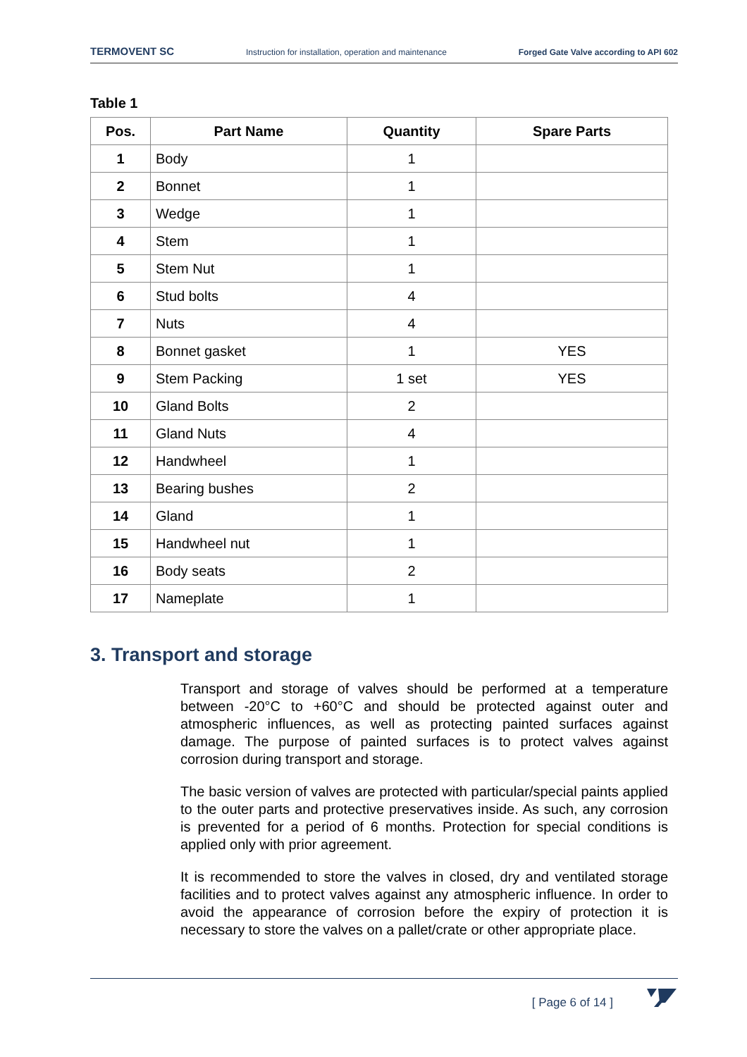TERMOVENT SC Instruction for installation, operation and maintenance Forged Gate Valve according to API 602
Table 1
| Pos. | Part Name | Quantity | Spare Parts |
| --- | --- | --- | --- |
| 1 | Body | 1 | |
| 2 | Bonnet | 1 | |
| 3 | Wedge | 1 | |
| 4 | Stem | 1 | |
| 5 | Stem Nut | 1 | |
| 6 | Stud bolts | 4 | |
| 7 | Nuts | 4 | |
| 8 | Bonnet gasket | 1 | YES |
| 9 | Stem Packing | 1 set | YES |
| 10 | Gland Bolts | 2 | |
| 11 | Gland Nuts | 4 | |
| 12 | Handwheel | 1 | |
| 13 | Bearing bushes | 2 | |
| 14 | Gland | 1 | |
| 15 | Handwheel nut | 1 | |
| 16 | Body seats | 2 | |
| 17 | Nameplate | 1 | |
3. Transport and storage
Transport and storage of valves should be performed at a temperature between -20°C to +60°C and should be protected against outer and atmospheric influences, as well as protecting painted surfaces against damage. The purpose of painted surfaces is to protect valves against corrosion during transport and storage.
The basic version of valves are protected with particular/special paints applied to the outer parts and protective preservatives inside. As such, any corrosion is prevented for a period of 6 months. Protection for special conditions is applied only with prior agreement.
It is recommended to store the valves in closed, dry and ventilated storage facilities and to protect valves against any atmospheric influence. In order to avoid the appearance of corrosion before the expiry of protection it is necessary to store the valves on a pallet/crate or other appropriate place.
[ Page 6 of 14 ]